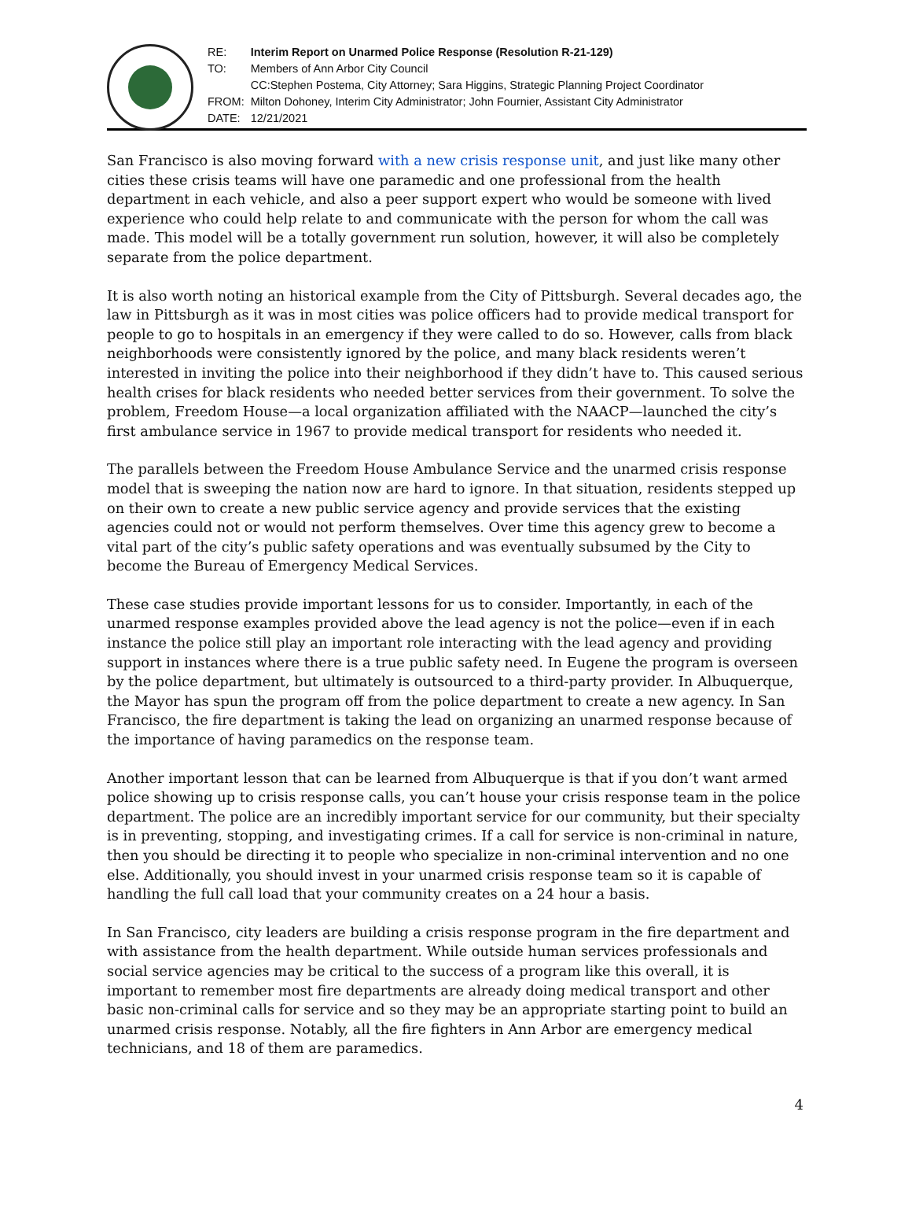| RE: | Interim Report on Unarmed Police Response (Resolution R-21-129) |
| TO: | Members of Ann Arbor City Council |
| | CC:Stephen Postema, City Attorney; Sara Higgins, Strategic Planning Project Coordinator |
| FROM: | Milton Dohoney, Interim City Administrator; John Fournier, Assistant City Administrator |
| DATE: | 12/21/2021 |
San Francisco is also moving forward with a new crisis response unit, and just like many other cities these crisis teams will have one paramedic and one professional from the health department in each vehicle, and also a peer support expert who would be someone with lived experience who could help relate to and communicate with the person for whom the call was made. This model will be a totally government run solution, however, it will also be completely separate from the police department.
It is also worth noting an historical example from the City of Pittsburgh. Several decades ago, the law in Pittsburgh as it was in most cities was police officers had to provide medical transport for people to go to hospitals in an emergency if they were called to do so. However, calls from black neighborhoods were consistently ignored by the police, and many black residents weren’t interested in inviting the police into their neighborhood if they didn’t have to. This caused serious health crises for black residents who needed better services from their government. To solve the problem, Freedom House—a local organization affiliated with the NAACP—launched the city’s first ambulance service in 1967 to provide medical transport for residents who needed it.
The parallels between the Freedom House Ambulance Service and the unarmed crisis response model that is sweeping the nation now are hard to ignore. In that situation, residents stepped up on their own to create a new public service agency and provide services that the existing agencies could not or would not perform themselves. Over time this agency grew to become a vital part of the city’s public safety operations and was eventually subsumed by the City to become the Bureau of Emergency Medical Services.
These case studies provide important lessons for us to consider. Importantly, in each of the unarmed response examples provided above the lead agency is not the police—even if in each instance the police still play an important role interacting with the lead agency and providing support in instances where there is a true public safety need. In Eugene the program is overseen by the police department, but ultimately is outsourced to a third-party provider. In Albuquerque, the Mayor has spun the program off from the police department to create a new agency. In San Francisco, the fire department is taking the lead on organizing an unarmed response because of the importance of having paramedics on the response team.
Another important lesson that can be learned from Albuquerque is that if you don’t want armed police showing up to crisis response calls, you can’t house your crisis response team in the police department. The police are an incredibly important service for our community, but their specialty is in preventing, stopping, and investigating crimes. If a call for service is non-criminal in nature, then you should be directing it to people who specialize in non-criminal intervention and no one else. Additionally, you should invest in your unarmed crisis response team so it is capable of handling the full call load that your community creates on a 24 hour a basis.
In San Francisco, city leaders are building a crisis response program in the fire department and with assistance from the health department. While outside human services professionals and social service agencies may be critical to the success of a program like this overall, it is important to remember most fire departments are already doing medical transport and other basic non-criminal calls for service and so they may be an appropriate starting point to build an unarmed crisis response. Notably, all the fire fighters in Ann Arbor are emergency medical technicians, and 18 of them are paramedics.
4